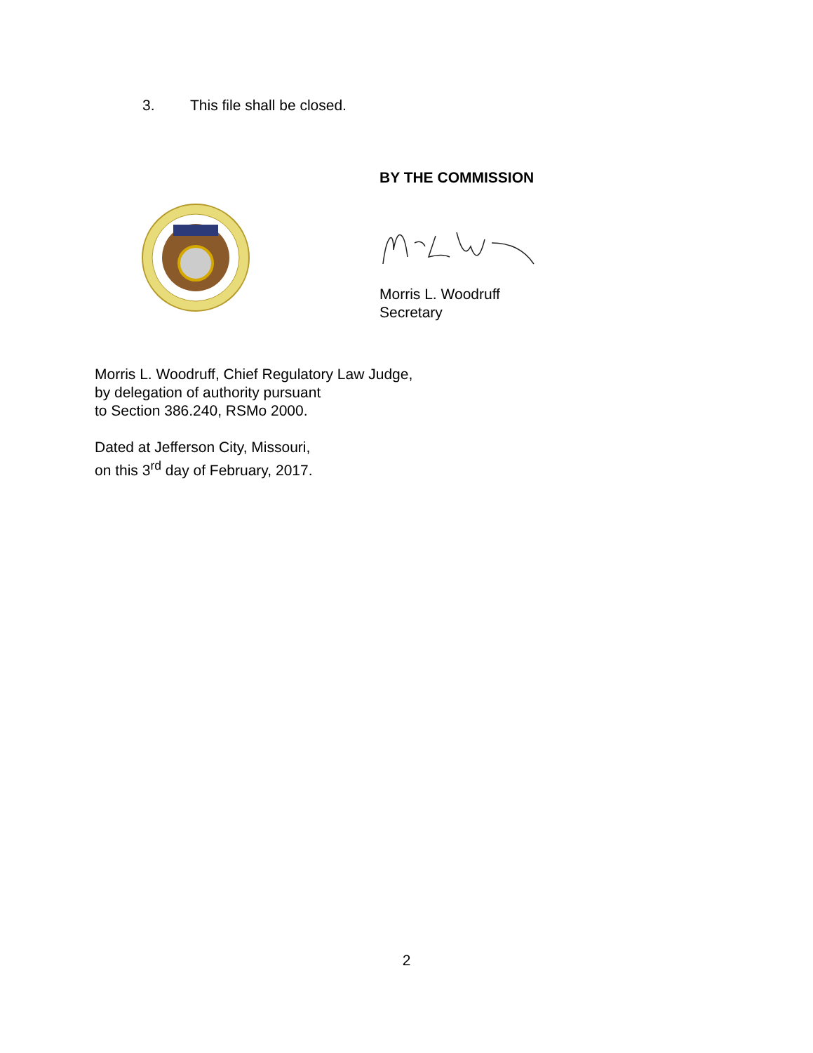3. This file shall be closed.
BY THE COMMISSION
Morris L. Woodruff
Secretary
Morris L. Woodruff, Chief Regulatory Law Judge,
by delegation of authority pursuant
to Section 386.240, RSMo 2000.
Dated at Jefferson City, Missouri,
on this 3<sup>rd</sup> day of February, 2017.
2